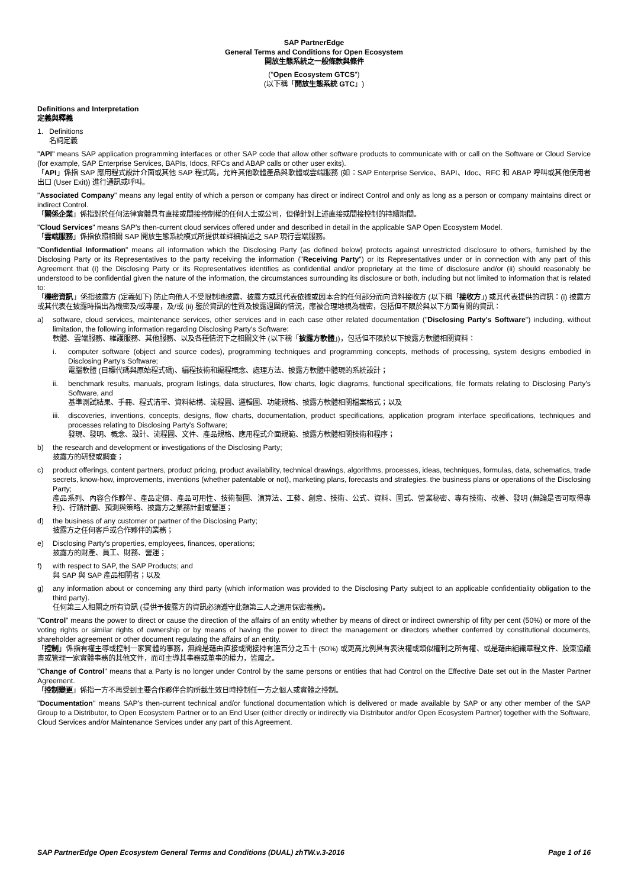SAP PartnerEdge
General Terms and Conditions for Open Ecosystem
開放生態系統之一般條款與條件
("Open Ecosystem GTCS")
(以下稱「開放生態系統 GTC」)
Definitions and Interpretation
定義與釋義
1. Definitions
名詞定義
"API" means SAP application programming interfaces or other SAP code that allow other software products to communicate with or call on the Software or Cloud Service (for example, SAP Enterprise Services, BAPIs, Idocs, RFCs and ABAP calls or other user exits).
「API」係指 SAP 應用程式設計介面或其他 SAP 程式碼，允許其他軟體產品與軟體或雲端服務 (如：SAP Enterprise Service、BAPI、Idoc、RFC 和 ABAP 呼叫或其他使用者出口 (User Exit)) 進行通訊或呼叫。
"Associated Company" means any legal entity of which a person or company has direct or indirect Control and only as long as a person or company maintains direct or indirect Control.
「關係企業」係指對於任何法律實體具有直接或間接控制權的任何人士或公司，但僅針對上述直接或間接控制的持續期間。
"Cloud Services" means SAP's then-current cloud services offered under and described in detail in the applicable SAP Open Ecosystem Model.
「雲端服務」係指依照相關 SAP 開放生態系統模式所提供並詳細描述之 SAP 現行雲端服務。
"Confidential Information" means all information which the Disclosing Party (as defined below) protects against unrestricted disclosure to others, furnished by the Disclosing Party or its Representatives to the party receiving the information ("Receiving Party") or its Representatives under or in connection with any part of this Agreement that (i) the Disclosing Party or its Representatives identifies as confidential and/or proprietary at the time of disclosure and/or (ii) should reasonably be understood to be confidential given the nature of the information, the circumstances surrounding its disclosure or both, including but not limited to information that is related to:
「機密資訊」係指披露方 (定義如下) 防止向他人不受限制地披露、披露方或其代表依據或因本合約任何部分而向資料接收方 (以下稱「接收方」) 或其代表提供的資訊：(i) 披露方或其代表在披露時指出為機密及/或專屬，及/或 (ii) 鑒於資訊的性質及披露週圍的情況，應被合理地視為機密，包括但不限於與以下方面有關的資訊：
a) software, cloud services, maintenance services, other services and in each case other related documentation ("Disclosing Party's Software") including, without limitation, the following information regarding Disclosing Party's Software:
軟體、雲端服務、維護服務、其他服務、以及各種情況下之相關文件 (以下稱「披露方軟體」)，包括但不限於以下披露方軟體相關資料：
i. computer software (object and source codes), programming techniques and programming concepts, methods of processing, system designs embodied in Disclosing Party's Software;
電腦軟體 (目標代碼與原始程式碼)、編程技術和編程概念、處理方法、披露方軟體中體現的系統設計；
ii. benchmark results, manuals, program listings, data structures, flow charts, logic diagrams, functional specifications, file formats relating to Disclosing Party's Software, and
基準測試結果、手冊、程式清單、資料結構、流程圖、邏輯圖、功能規格、披露方軟體相關檔案格式；以及
iii. discoveries, inventions, concepts, designs, flow charts, documentation, product specifications, application program interface specifications, techniques and processes relating to Disclosing Party's Software;
發現、發明、概念、設計、流程圖、文件、產品規格、應用程式介面規範、披露方軟體相關技術和程序；
b) the research and development or investigations of the Disclosing Party;
披露方的研發或調查；
c) product offerings, content partners, product pricing, product availability, technical drawings, algorithms, processes, ideas, techniques, formulas, data, schematics, trade secrets, know-how, improvements, inventions (whether patentable or not), marketing plans, forecasts and strategies. the business plans or operations of the Disclosing Party;
產品系列、內容合作夥伴、產品定價、產品可用性、技術製圖、演算法、工藝、創意、技術、公式、資料、圖式、營業秘密、專有技術、改善、發明 (無論是否可取得專利)、行銷計劃、預測與策略、披露方之業務計劃或營運；
d) the business of any customer or partner of the Disclosing Party;
披露方之任何客戶或合作夥伴的業務；
e) Disclosing Party's properties, employees, finances, operations;
披露方的財產、員工、財務、營運；
f) with respect to SAP, the SAP Products; and
與 SAP 與 SAP 產品相關者；以及
g) any information about or concerning any third party (which information was provided to the Disclosing Party subject to an applicable confidentiality obligation to the third party).
任何第三人相關之所有資訊 (提供予披露方的資訊必須遵守此類第三人之適用保密義務)。
"Control" means the power to direct or cause the direction of the affairs of an entity whether by means of direct or indirect ownership of fifty per cent (50%) or more of the voting rights or similar rights of ownership or by means of having the power to direct the management or directors whether conferred by constitutional documents, shareholder agreement or other document regulating the affairs of an entity.
「控制」係指有權主導或控制一家實體的事務，無論是藉由直接或間接持有達百分之五十 (50%) 或更高比例具有表決權或類似權利之所有權、或是藉由組織章程文件、股東協議書或管理一家實體事務的其他文件，而可主導其事務或董事的權力，皆屬之。
"Change of Control" means that a Party is no longer under Control by the same persons or entities that had Control on the Effective Date set out in the Master Partner Agreement.
「控制變更」係指一方不再受到主要合作夥伴合約所載生效日時控制任一方之個人或實體之控制。
"Documentation" means SAP's then-current technical and/or functional documentation which is delivered or made available by SAP or any other member of the SAP Group to a Distributor, to Open Ecosystem Partner or to an End User (either directly or indirectly via Distributor and/or Open Ecosystem Partner) together with the Software, Cloud Services and/or Maintenance Services under any part of this Agreement.
SAP PartnerEdge Open Ecosystem General Terms and Conditions (DUAL) zhTW.v.3-2016 Page 1 of 16